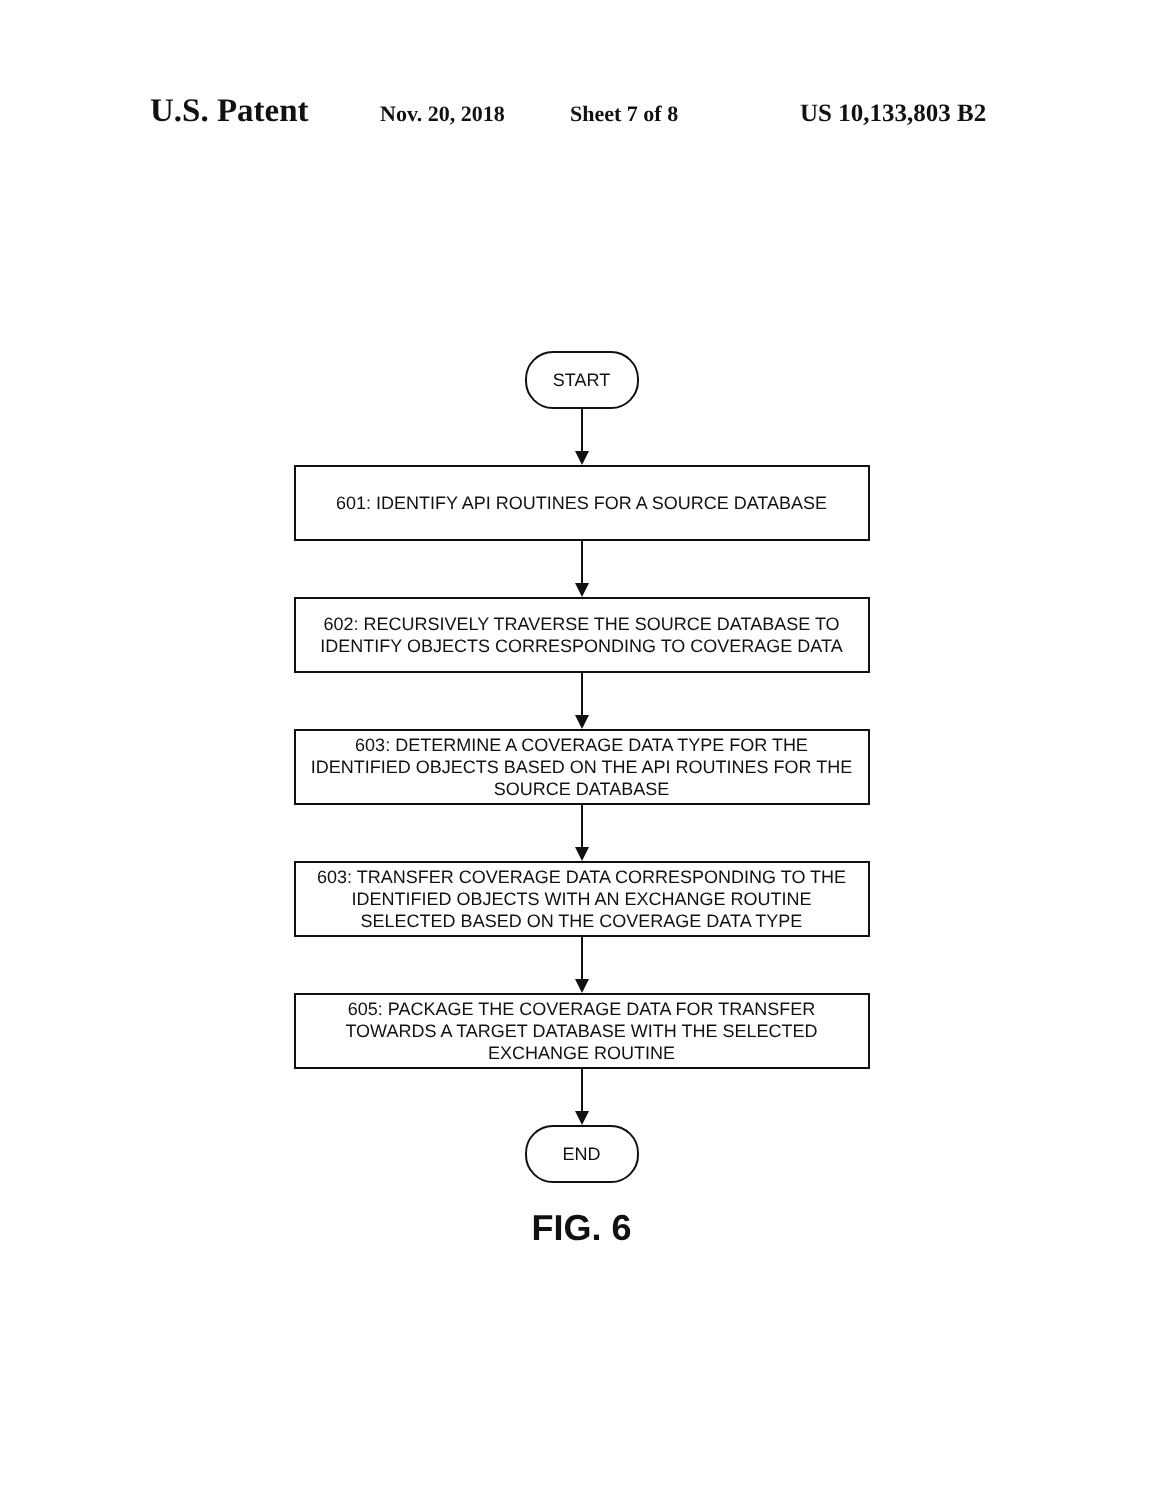U.S. Patent Nov. 20, 2018 Sheet 7 of 8 US 10,133,803 B2
START
601: IDENTIFY API ROUTINES FOR A SOURCE DATABASE
602: RECURSIVELY TRAVERSE THE SOURCE DATABASE TO
IDENTIFY OBJECTS CORRESPONDING TO COVERAGE DATA
603: DETERMINE A COVERAGE DATA TYPE FOR THE
IDENTIFIED OBJECTS BASED ON THE API ROUTINES FOR THE
SOURCE DATABASE
603: TRANSFER COVERAGE DATA CORRESPONDING TO THE
IDENTIFIED OBJECTS WITH AN EXCHANGE ROUTINE
SELECTED BASED ON THE COVERAGE DATA TYPE
605: PACKAGE THE COVERAGE DATA FOR TRANSFER
TOWARDS A TARGET DATABASE WITH THE SELECTED
EXCHANGE ROUTINE
END
FIG. 6